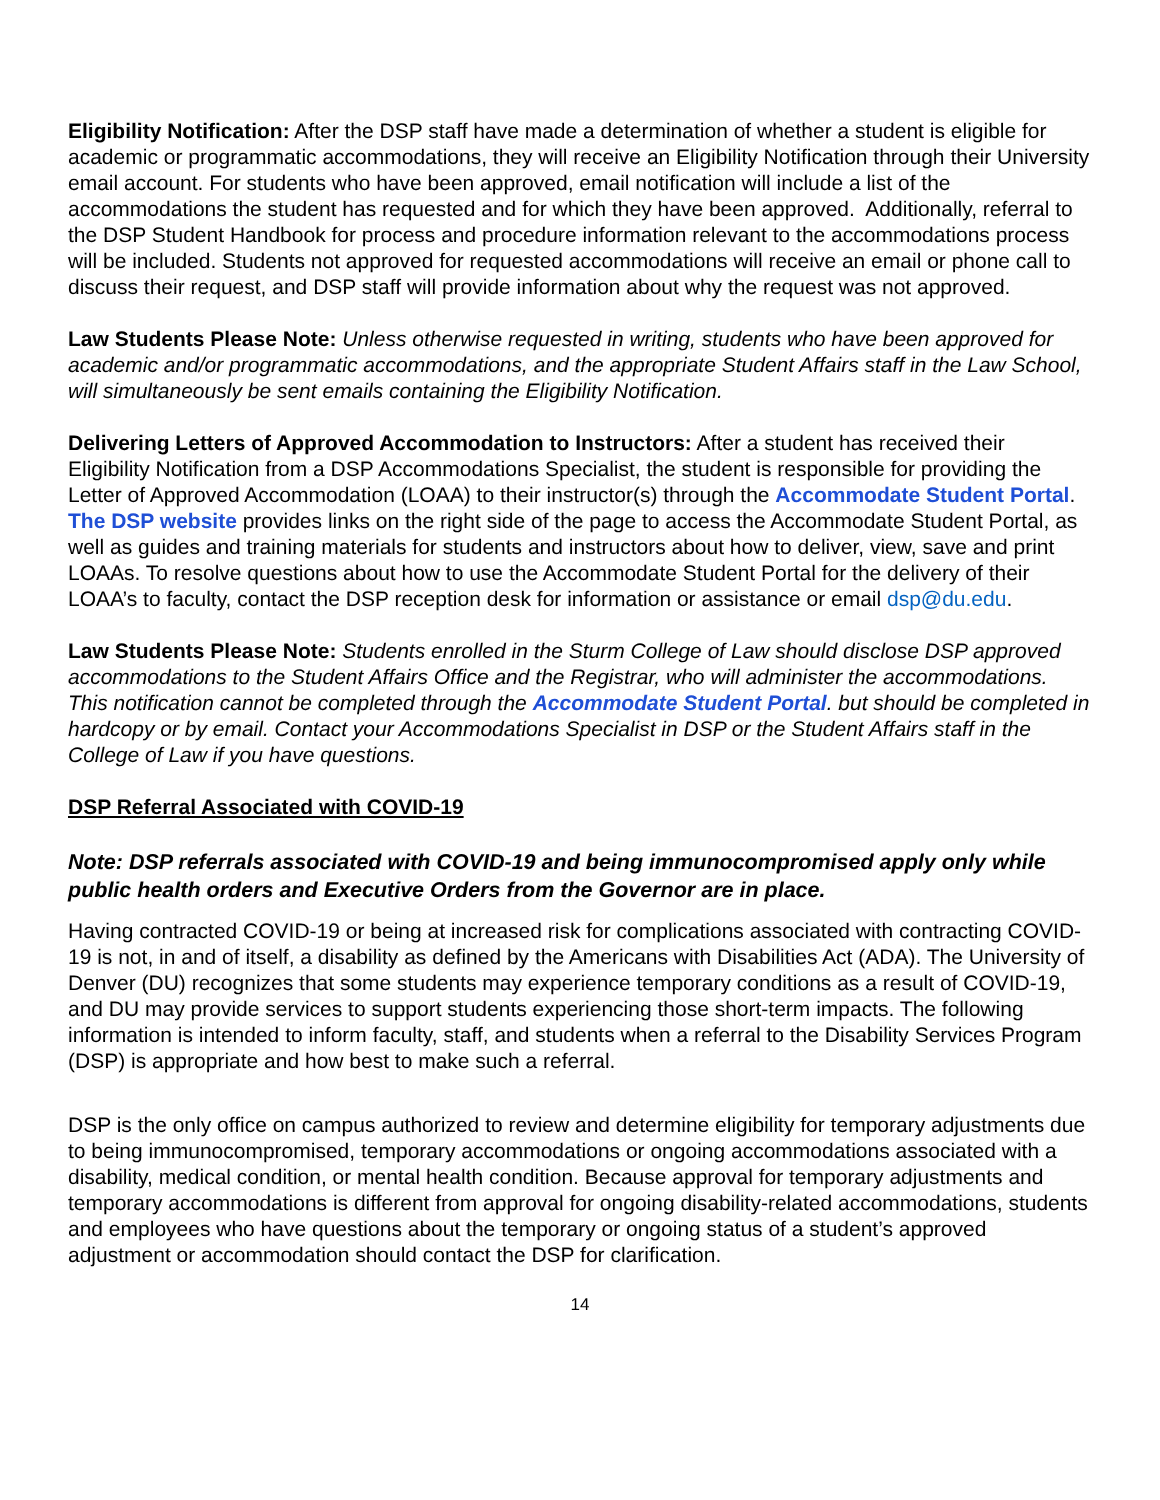Eligibility Notification: After the DSP staff have made a determination of whether a student is eligible for academic or programmatic accommodations, they will receive an Eligibility Notification through their University email account. For students who have been approved, email notification will include a list of the accommodations the student has requested and for which they have been approved. Additionally, referral to the DSP Student Handbook for process and procedure information relevant to the accommodations process will be included. Students not approved for requested accommodations will receive an email or phone call to discuss their request, and DSP staff will provide information about why the request was not approved.
Law Students Please Note: Unless otherwise requested in writing, students who have been approved for academic and/or programmatic accommodations, and the appropriate Student Affairs staff in the Law School, will simultaneously be sent emails containing the Eligibility Notification.
Delivering Letters of Approved Accommodation to Instructors: After a student has received their Eligibility Notification from a DSP Accommodations Specialist, the student is responsible for providing the Letter of Approved Accommodation (LOAA) to their instructor(s) through the Accommodate Student Portal. The DSP website provides links on the right side of the page to access the Accommodate Student Portal, as well as guides and training materials for students and instructors about how to deliver, view, save and print LOAAs. To resolve questions about how to use the Accommodate Student Portal for the delivery of their LOAA’s to faculty, contact the DSP reception desk for information or assistance or email dsp@du.edu.
Law Students Please Note: Students enrolled in the Sturm College of Law should disclose DSP approved accommodations to the Student Affairs Office and the Registrar, who will administer the accommodations. This notification cannot be completed through the Accommodate Student Portal. but should be completed in hardcopy or by email. Contact your Accommodations Specialist in DSP or the Student Affairs staff in the College of Law if you have questions.
DSP Referral Associated with COVID-19
Note: DSP referrals associated with COVID-19 and being immunocompromised apply only while public health orders and Executive Orders from the Governor are in place.
Having contracted COVID-19 or being at increased risk for complications associated with contracting COVID-19 is not, in and of itself, a disability as defined by the Americans with Disabilities Act (ADA). The University of Denver (DU) recognizes that some students may experience temporary conditions as a result of COVID-19, and DU may provide services to support students experiencing those short-term impacts. The following information is intended to inform faculty, staff, and students when a referral to the Disability Services Program (DSP) is appropriate and how best to make such a referral.
DSP is the only office on campus authorized to review and determine eligibility for temporary adjustments due to being immunocompromised, temporary accommodations or ongoing accommodations associated with a disability, medical condition, or mental health condition. Because approval for temporary adjustments and temporary accommodations is different from approval for ongoing disability-related accommodations, students and employees who have questions about the temporary or ongoing status of a student’s approved adjustment or accommodation should contact the DSP for clarification.
14